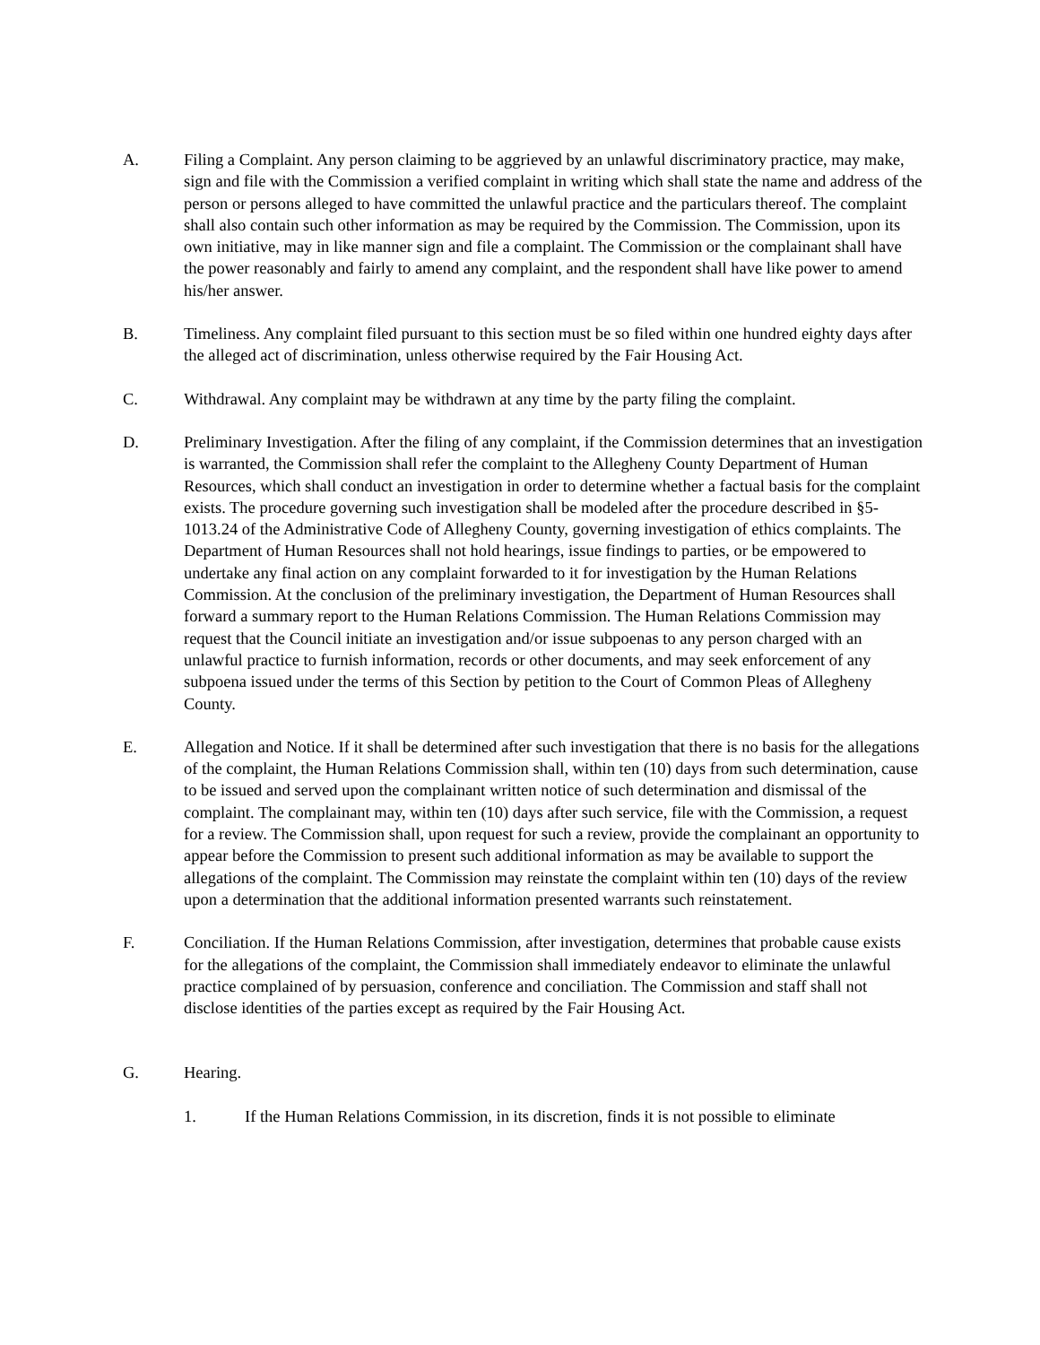A. Filing a Complaint. Any person claiming to be aggrieved by an unlawful discriminatory practice, may make, sign and file with the Commission a verified complaint in writing which shall state the name and address of the person or persons alleged to have committed the unlawful practice and the particulars thereof. The complaint shall also contain such other information as may be required by the Commission. The Commission, upon its own initiative, may in like manner sign and file a complaint. The Commission or the complainant shall have the power reasonably and fairly to amend any complaint, and the respondent shall have like power to amend his/her answer.
B. Timeliness. Any complaint filed pursuant to this section must be so filed within one hundred eighty days after the alleged act of discrimination, unless otherwise required by the Fair Housing Act.
C. Withdrawal. Any complaint may be withdrawn at any time by the party filing the complaint.
D. Preliminary Investigation. After the filing of any complaint, if the Commission determines that an investigation is warranted, the Commission shall refer the complaint to the Allegheny County Department of Human Resources, which shall conduct an investigation in order to determine whether a factual basis for the complaint exists. The procedure governing such investigation shall be modeled after the procedure described in §5-1013.24 of the Administrative Code of Allegheny County, governing investigation of ethics complaints. The Department of Human Resources shall not hold hearings, issue findings to parties, or be empowered to undertake any final action on any complaint forwarded to it for investigation by the Human Relations Commission. At the conclusion of the preliminary investigation, the Department of Human Resources shall forward a summary report to the Human Relations Commission. The Human Relations Commission may request that the Council initiate an investigation and/or issue subpoenas to any person charged with an unlawful practice to furnish information, records or other documents, and may seek enforcement of any subpoena issued under the terms of this Section by petition to the Court of Common Pleas of Allegheny County.
E. Allegation and Notice. If it shall be determined after such investigation that there is no basis for the allegations of the complaint, the Human Relations Commission shall, within ten (10) days from such determination, cause to be issued and served upon the complainant written notice of such determination and dismissal of the complaint. The complainant may, within ten (10) days after such service, file with the Commission, a request for a review. The Commission shall, upon request for such a review, provide the complainant an opportunity to appear before the Commission to present such additional information as may be available to support the allegations of the complaint. The Commission may reinstate the complaint within ten (10) days of the review upon a determination that the additional information presented warrants such reinstatement.
F. Conciliation. If the Human Relations Commission, after investigation, determines that probable cause exists for the allegations of the complaint, the Commission shall immediately endeavor to eliminate the unlawful practice complained of by persuasion, conference and conciliation. The Commission and staff shall not disclose identities of the parties except as required by the Fair Housing Act.
G. Hearing.
1. If the Human Relations Commission, in its discretion, finds it is not possible to eliminate